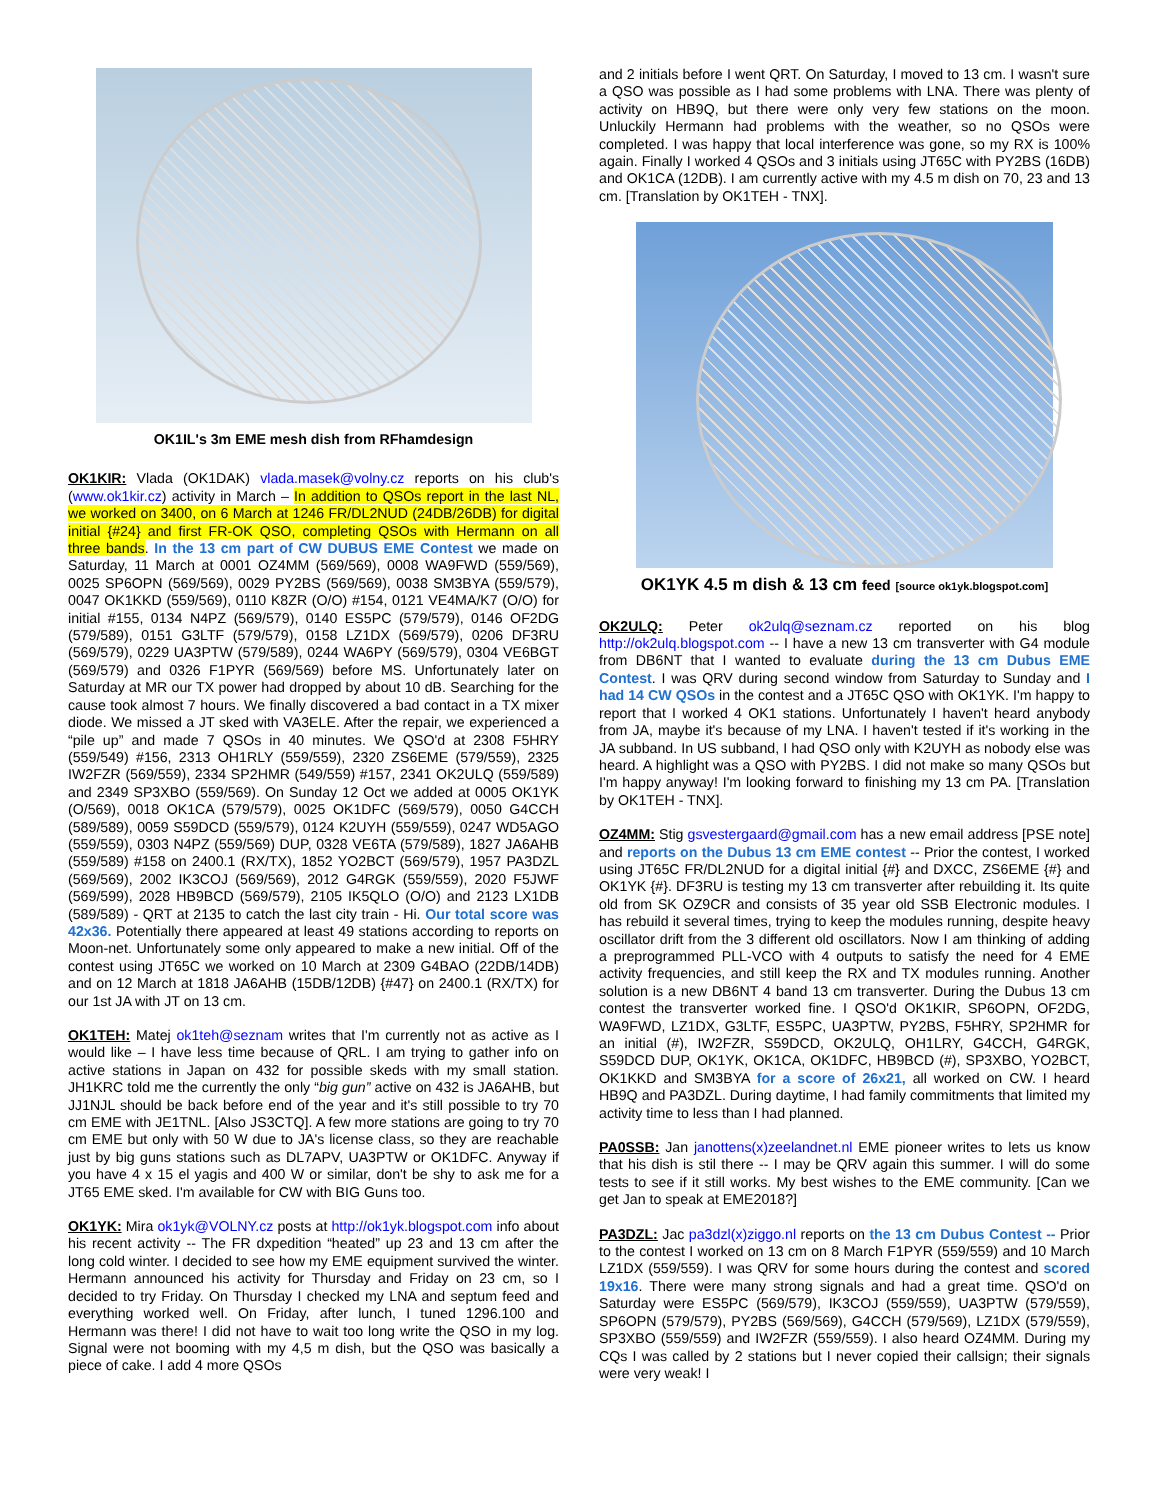OK1IL's 3m EME mesh dish from RFhamdesign
OK1KIR: Vlada (OK1DAK) vlada.masek@volny.cz reports on his club's (www.ok1kir.cz) activity in March – In addition to QSOs report in the last NL, we worked on 3400, on 6 March at 1246 FR/DL2NUD (24DB/26DB) for digital initial {#24} and first FR-OK QSO, completing QSOs with Hermann on all three bands. In the 13 cm part of CW DUBUS EME Contest we made on Saturday, 11 March at 0001 OZ4MM (569/569), 0008 WA9FWD (559/569), 0025 SP6OPN (569/569), 0029 PY2BS (569/569), 0038 SM3BYA (559/579), 0047 OK1KKD (559/569), 0110 K8ZR (O/O) #154, 0121 VE4MA/K7 (O/O) for initial #155, 0134 N4PZ (569/579), 0140 ES5PC (579/579), 0146 OF2DG (579/589), 0151 G3LTF (579/579), 0158 LZ1DX (569/579), 0206 DF3RU (569/579), 0229 UA3PTW (579/589), 0244 WA6PY (569/579), 0304 VE6BGT (569/579) and 0326 F1PYR (569/569) before MS. Unfortunately later on Saturday at MR our TX power had dropped by about 10 dB. Searching for the cause took almost 7 hours. We finally discovered a bad contact in a TX mixer diode. We missed a JT sked with VA3ELE. After the repair, we experienced a “pile up” and made 7 QSOs in 40 minutes. We QSO'd at 2308 F5HRY (559/549) #156, 2313 OH1RLY (559/559), 2320 ZS6EME (579/559), 2325 IW2FZR (569/559), 2334 SP2HMR (549/559) #157, 2341 OK2ULQ (559/589) and 2349 SP3XBO (559/569). On Sunday 12 Oct we added at 0005 OK1YK (O/569), 0018 OK1CA (579/579), 0025 OK1DFC (569/579), 0050 G4CCH (589/589), 0059 S59DCD (559/579), 0124 K2UYH (559/559), 0247 WD5AGO (559/559), 0303 N4PZ (559/569) DUP, 0328 VE6TA (579/589), 1827 JA6AHB (559/589) #158 on 2400.1 (RX/TX), 1852 YO2BCT (569/579), 1957 PA3DZL (569/569), 2002 IK3COJ (569/569), 2012 G4RGK (559/559), 2020 F5JWF (569/599), 2028 HB9BCD (569/579), 2105 IK5QLO (O/O) and 2123 LX1DB (589/589) - QRT at 2135 to catch the last city train - Hi. Our total score was 42x36. Potentially there appeared at least 49 stations according to reports on Moon-net. Unfortunately some only appeared to make a new initial. Off of the contest using JT65C we worked on 10 March at 2309 G4BAO (22DB/14DB) and on 12 March at 1818 JA6AHB (15DB/12DB) {#47} on 2400.1 (RX/TX) for our 1st JA with JT on 13 cm.
OK1TEH: Matej ok1teh@seznam writes that I'm currently not as active as I would like – I have less time because of QRL. I am trying to gather info on active stations in Japan on 432 for possible skeds with my small station. JH1KRC told me the currently the only “big gun” active on 432 is JA6AHB, but JJ1NJL should be back before end of the year and it's still possible to try 70 cm EME with JE1TNL. [Also JS3CTQ]. A few more stations are going to try 70 cm EME but only with 50 W due to JA's license class, so they are reachable just by big guns stations such as DL7APV, UA3PTW or OK1DFC. Anyway if you have 4 x 15 el yagis and 400 W or similar, don't be shy to ask me for a JT65 EME sked. I'm available for CW with BIG Guns too.
OK1YK: Mira ok1yk@VOLNY.cz posts at http://ok1yk.blogspot.com info about his recent activity -- The FR dxpedition “heated” up 23 and 13 cm after the long cold winter. I decided to see how my EME equipment survived the winter. Hermann announced his activity for Thursday and Friday on 23 cm, so I decided to try Friday. On Thursday I checked my LNA and septum feed and everything worked well. On Friday, after lunch, I tuned 1296.100 and Hermann was there! I did not have to wait too long write the QSO in my log. Signal were not booming with my 4,5 m dish, but the QSO was basically a piece of cake. I add 4 more QSOs
and 2 initials before I went QRT. On Saturday, I moved to 13 cm. I wasn't sure a QSO was possible as I had some problems with LNA. There was plenty of activity on HB9Q, but there were only very few stations on the moon. Unluckily Hermann had problems with the weather, so no QSOs were completed. I was happy that local interference was gone, so my RX is 100% again. Finally I worked 4 QSOs and 3 initials using JT65C with PY2BS (16DB) and OK1CA (12DB). I am currently active with my 4.5 m dish on 70, 23 and 13 cm. [Translation by OK1TEH - TNX].
OK1YK 4.5 m dish & 13 cm feed [source ok1yk.blogspot.com]
OK2ULQ: Peter ok2ulq@seznam.cz reported on his blog http://ok2ulq.blogspot.com -- I have a new 13 cm transverter with G4 module from DB6NT that I wanted to evaluate during the 13 cm Dubus EME Contest. I was QRV during second window from Saturday to Sunday and I had 14 CW QSOs in the contest and a JT65C QSO with OK1YK. I'm happy to report that I worked 4 OK1 stations. Unfortunately I haven't heard anybody from JA, maybe it's because of my LNA. I haven't tested if it's working in the JA subband. In US subband, I had QSO only with K2UYH as nobody else was heard. A highlight was a QSO with PY2BS. I did not make so many QSOs but I'm happy anyway! I'm looking forward to finishing my 13 cm PA. [Translation by OK1TEH - TNX].
OZ4MM: Stig gsvestergaard@gmail.com has a new email address [PSE note] and reports on the Dubus 13 cm EME contest -- Prior the contest, I worked using JT65C FR/DL2NUD for a digital initial {#} and DXCC, ZS6EME {#} and OK1YK {#}. DF3RU is testing my 13 cm transverter after rebuilding it. Its quite old from SK OZ9CR and consists of 35 year old SSB Electronic modules. I has rebuild it several times, trying to keep the modules running, despite heavy oscillator drift from the 3 different old oscillators. Now I am thinking of adding a preprogrammed PLL-VCO with 4 outputs to satisfy the need for 4 EME activity frequencies, and still keep the RX and TX modules running. Another solution is a new DB6NT 4 band 13 cm transverter. During the Dubus 13 cm contest the transverter worked fine. I QSO'd OK1KIR, SP6OPN, OF2DG, WA9FWD, LZ1DX, G3LTF, ES5PC, UA3PTW, PY2BS, F5HRY, SP2HMR for an initial (#), IW2FZR, S59DCD, OK2ULQ, OH1LRY, G4CCH, G4RGK, S59DCD DUP, OK1YK, OK1CA, OK1DFC, HB9BCD (#), SP3XBO, YO2BCT, OK1KKD and SM3BYA for a score of 26x21, all worked on CW. I heard HB9Q and PA3DZL. During daytime, I had family commitments that limited my activity time to less than I had planned.
PA0SSB: Jan janottens(x)zeelandnet.nl EME pioneer writes to lets us know that his dish is stil there -- I may be QRV again this summer. I will do some tests to see if it still works. My best wishes to the EME community. [Can we get Jan to speak at EME2018?]
PA3DZL: Jac pa3dzl(x)ziggo.nl reports on the 13 cm Dubus Contest -- Prior to the contest I worked on 13 cm on 8 March F1PYR (559/559) and 10 March LZ1DX (559/559). I was QRV for some hours during the contest and scored 19x16. There were many strong signals and had a great time. QSO'd on Saturday were ES5PC (569/579), IK3COJ (559/559), UA3PTW (579/559), SP6OPN (579/579), PY2BS (569/569), G4CCH (579/569), LZ1DX (579/559), SP3XBO (559/559) and IW2FZR (559/559). I also heard OZ4MM. During my CQs I was called by 2 stations but I never copied their callsign; their signals were very weak! I